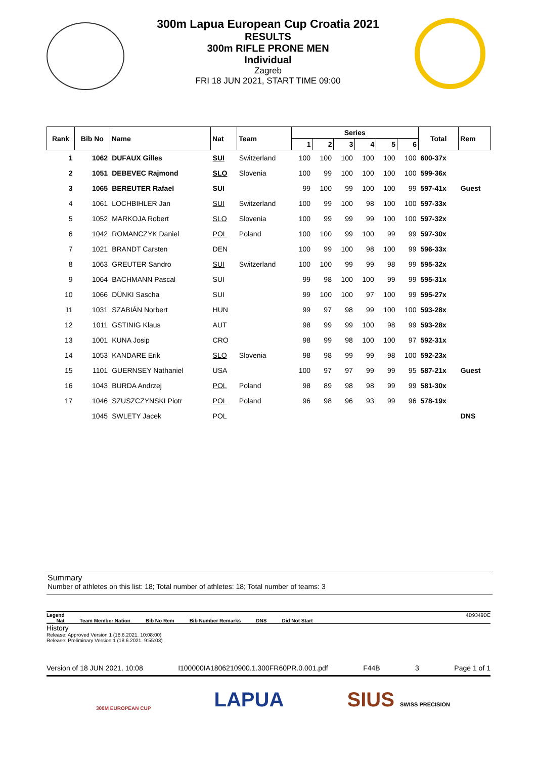300m Lapua European Cup Croatia 2021
RESULTS
300m RIFLE PRONE MEN
Individual
Zagreb
FRI 18 JUN 2021, START TIME 09:00
| Rank | Bib No | Name | Nat | Team | Series | | | | | | Total | Rem |
| --- | --- | --- | --- | --- | --- | --- | --- | --- | --- | --- | --- | --- |
| | | | | | 1 | 2 | 3 | 4 | 5 | 6 | | |
| 1 | 1062 | DUFAUX Gilles | SUI | Switzerland | 100 | 100 | 100 | 100 | 100 | 100 | 600-37x | |
| 2 | 1051 | DEBEVEC Rajmond | SLO | Slovenia | 100 | 99 | 100 | 100 | 100 | 100 | 599-36x | |
| 3 | 1065 | BEREUTER Rafael | SUI | | 99 | 100 | 99 | 100 | 100 | 99 | 597-41x | Guest |
| 4 | 1061 | LOCHBIHLER Jan | SUI | Switzerland | 100 | 99 | 100 | 98 | 100 | 100 | 597-33x | |
| 5 | 1052 | MARKOJA Robert | SLO | Slovenia | 100 | 99 | 99 | 99 | 100 | 100 | 597-32x | |
| 6 | 1042 | ROMANCZYK Daniel | POL | Poland | 100 | 100 | 99 | 100 | 99 | 99 | 597-30x | |
| 7 | 1021 | BRANDT Carsten | DEN | | 100 | 99 | 100 | 98 | 100 | 99 | 596-33x | |
| 8 | 1063 | GREUTER Sandro | SUI | Switzerland | 100 | 100 | 99 | 99 | 98 | 99 | 595-32x | |
| 9 | 1064 | BACHMANN Pascal | SUI | | 99 | 98 | 100 | 100 | 99 | 99 | 595-31x | |
| 10 | 1066 | DÜNKI Sascha | SUI | | 99 | 100 | 100 | 97 | 100 | 99 | 595-27x | |
| 11 | 1031 | SZABIÁN Norbert | HUN | | 99 | 97 | 98 | 99 | 100 | 100 | 593-28x | |
| 12 | 1011 | GSTINIG Klaus | AUT | | 98 | 99 | 99 | 100 | 98 | 99 | 593-28x | |
| 13 | 1001 | KUNA Josip | CRO | | 98 | 99 | 98 | 100 | 100 | 97 | 592-31x | |
| 14 | 1053 | KANDARE Erik | SLO | Slovenia | 98 | 98 | 99 | 99 | 98 | 100 | 592-23x | |
| 15 | 1101 | GUERNSEY Nathaniel | USA | | 100 | 97 | 97 | 99 | 99 | 95 | 587-21x | Guest |
| 16 | 1043 | BURDA Andrzej | POL | Poland | 98 | 89 | 98 | 98 | 99 | 99 | 581-30x | |
| 17 | 1046 | SZUSZCZYNSKI Piotr | POL | Poland | 96 | 98 | 96 | 93 | 99 | 96 | 578-19x | |
| | 1045 | SWLETY Jacek | POL | | | | | | | | | DNS |
Summary
Number of athletes on this list: 18; Total number of athletes: 18; Total number of teams: 3
Legend 4D9349DE
___ Nat Team Member Nation Bib No Rem Bib Number Remarks DNS Did Not Start
History
Release: Approved Version 1 (18.6.2021. 10:08:00)
Release: Preliminary Version 1 (18.6.2021. 9:55:03)
Version of 18 JUN 2021, 10:08 I100000IA1806210900.1.300FR60PR.0.001.pdf F44B 3 Page 1 of 1
300M EUROPEAN CUP LAPUA SIUS SWISS PRECISION